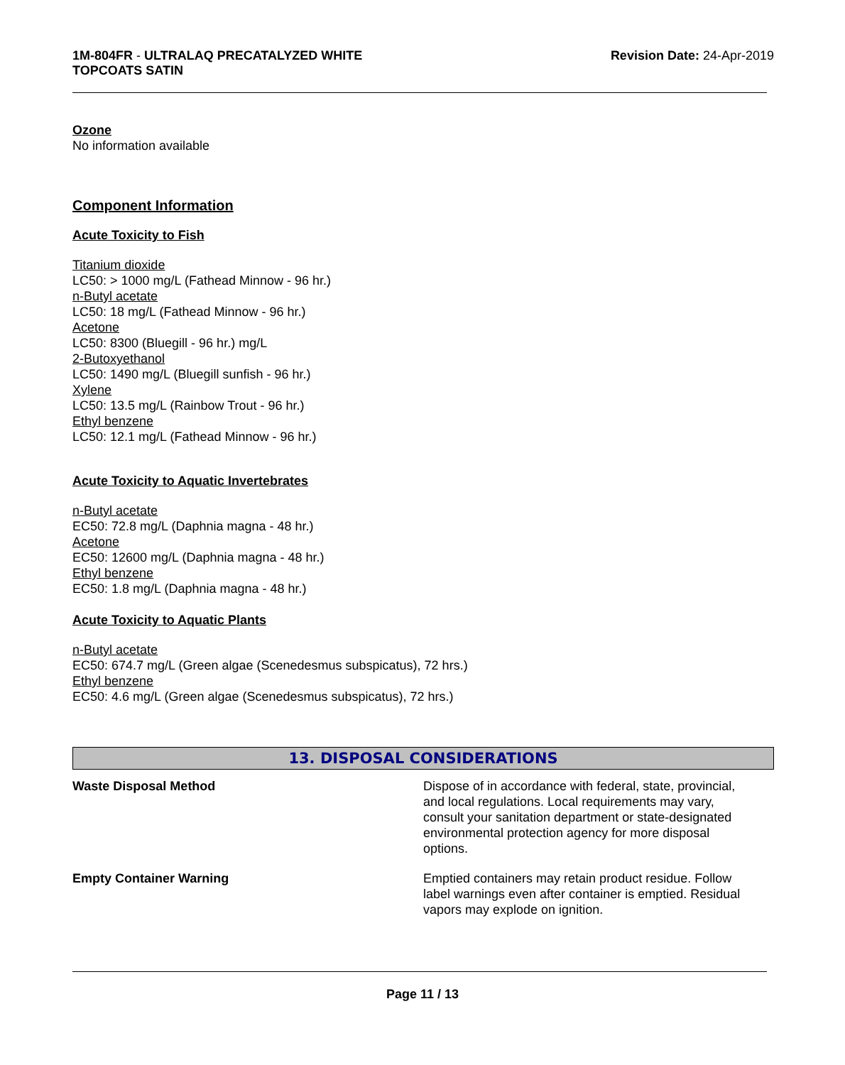1M-804FR - ULTRALAQ PRECATALYZED WHITE
TOPCOATS SATIN
Revision Date: 24-Apr-2019
Ozone
No information available
Component Information
Acute Toxicity to Fish
Titanium dioxide
LC50: > 1000 mg/L (Fathead Minnow - 96 hr.)
n-Butyl acetate
LC50: 18 mg/L (Fathead Minnow - 96 hr.)
Acetone
LC50: 8300 (Bluegill - 96 hr.) mg/L
2-Butoxyethanol
LC50: 1490 mg/L (Bluegill sunfish - 96 hr.)
Xylene
LC50: 13.5 mg/L (Rainbow Trout - 96 hr.)
Ethyl benzene
LC50: 12.1 mg/L (Fathead Minnow - 96 hr.)
Acute Toxicity to Aquatic Invertebrates
n-Butyl acetate
EC50: 72.8 mg/L (Daphnia magna - 48 hr.)
Acetone
EC50: 12600 mg/L (Daphnia magna - 48 hr.)
Ethyl benzene
EC50: 1.8 mg/L (Daphnia magna - 48 hr.)
Acute Toxicity to Aquatic Plants
n-Butyl acetate
EC50: 674.7 mg/L (Green algae (Scenedesmus subspicatus), 72 hrs.)
Ethyl benzene
EC50: 4.6 mg/L (Green algae (Scenedesmus subspicatus), 72 hrs.)
13. DISPOSAL CONSIDERATIONS
Waste Disposal Method Dispose of in accordance with federal, state, provincial, and local regulations. Local requirements may vary, consult your sanitation department or state-designated environmental protection agency for more disposal options.
Empty Container Warning Emptied containers may retain product residue. Follow label warnings even after container is emptied. Residual vapors may explode on ignition.
Page 11 / 13